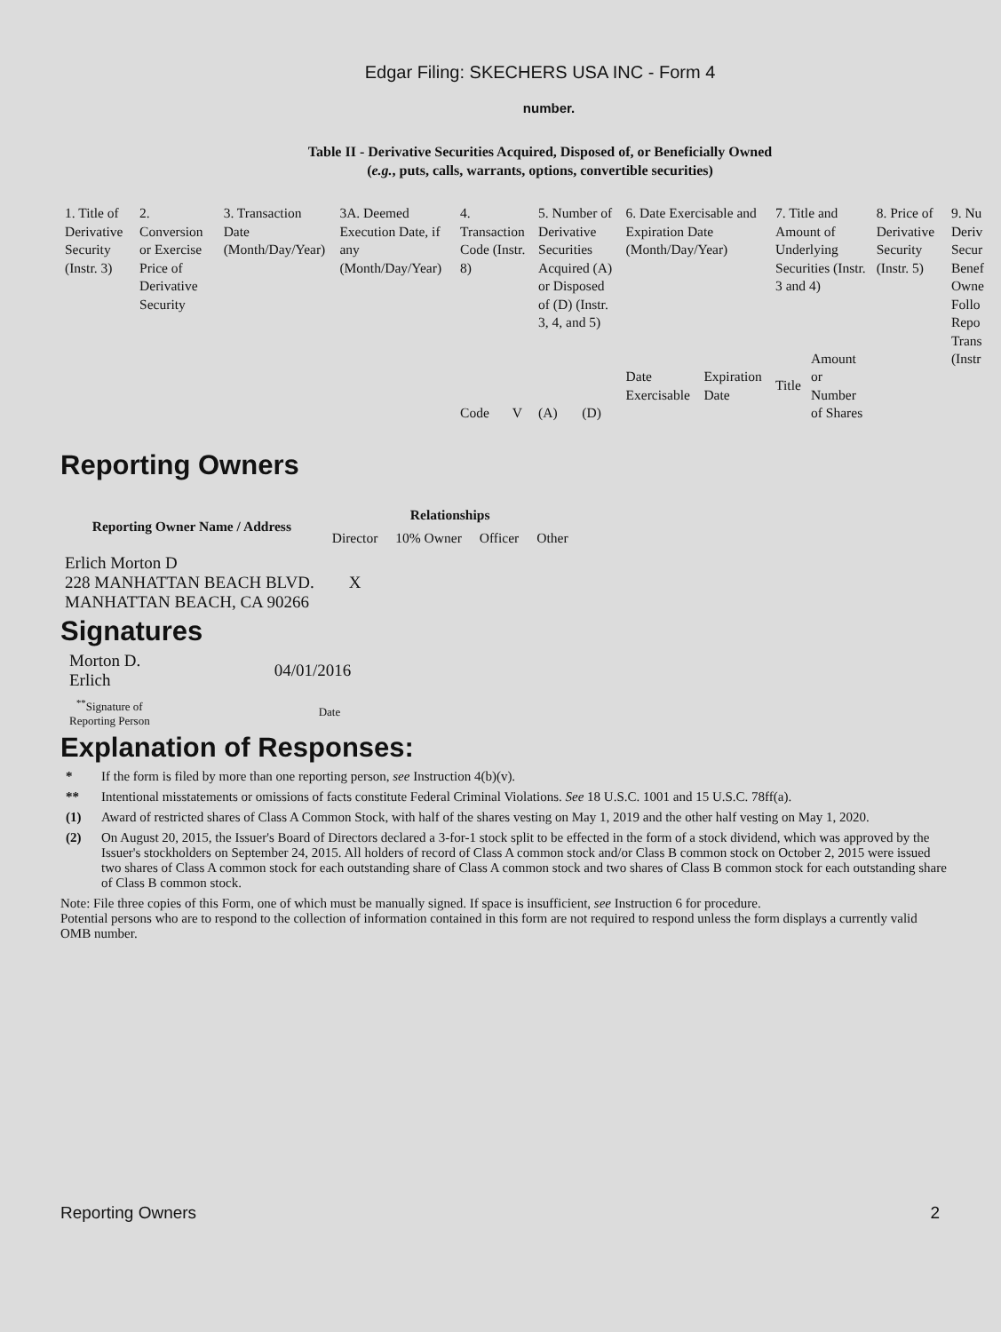Edgar Filing: SKECHERS USA INC - Form 4
number.
Table II - Derivative Securities Acquired, Disposed of, or Beneficially Owned
(e.g., puts, calls, warrants, options, convertible securities)
| 1. Title of Derivative Security (Instr. 3) | 2. Conversion or Exercise Price of Derivative Security | 3. Transaction Date (Month/Day/Year) | 3A. Deemed Execution Date, if any (Month/Day/Year) | 4. Transaction Code (Instr. 8) | | 5. Number of Derivative Securities Acquired (A) or Disposed of (D) (Instr. 3, 4, and 5) | | 6. Date Exercisable and Expiration Date (Month/Day/Year) | | 7. Title and Amount of Underlying Securities (Instr. 3 and 4) | | 8. Price of Derivative Security (Instr. 5) | 9. Nu Deriv Secur Benef Owne Follo Repo Trans (Instr |
| | | | | | | | | Date Exercisable | Expiration Date | Title | Amount or Number of Shares | | |
| | | | | Code | V | (A) | (D) | | | | | | |
Reporting Owners
| Reporting Owner Name / Address | Relationships | | | |
| --- | --- | --- | --- | --- |
| | Director | 10% Owner | Officer | Other |
| Erlich Morton D 228 MANHATTAN BEACH BLVD. MANHATTAN BEACH, CA 90266 | X | | | |
Signatures
| Morton D. Erlich | 04/01/2016 |
| <sup>**</sup> Signature of Reporting Person | Date |
Explanation of Responses:
* If the form is filed by more than one reporting person, see Instruction 4(b)(v).
** Intentional misstatements or omissions of facts constitute Federal Criminal Violations. See 18 U.S.C. 1001 and 15 U.S.C. 78ff(a).
(1) Award of restricted shares of Class A Common Stock, with half of the shares vesting on May 1, 2019 and the other half vesting on May 1, 2020.
(2) On August 20, 2015, the Issuer's Board of Directors declared a 3-for-1 stock split to be effected in the form of a stock dividend, which was approved by the Issuer's stockholders on September 24, 2015. All holders of record of Class A common stock and/or Class B common stock on October 2, 2015 were issued two shares of Class A common stock for each outstanding share of Class A common stock and two shares of Class B common stock for each outstanding share of Class B common stock.
Note: File three copies of this Form, one of which must be manually signed. If space is insufficient, see Instruction 6 for procedure.
Potential persons who are to respond to the collection of information contained in this form are not required to respond unless the form displays a currently valid OMB number.
Reporting Owners 2